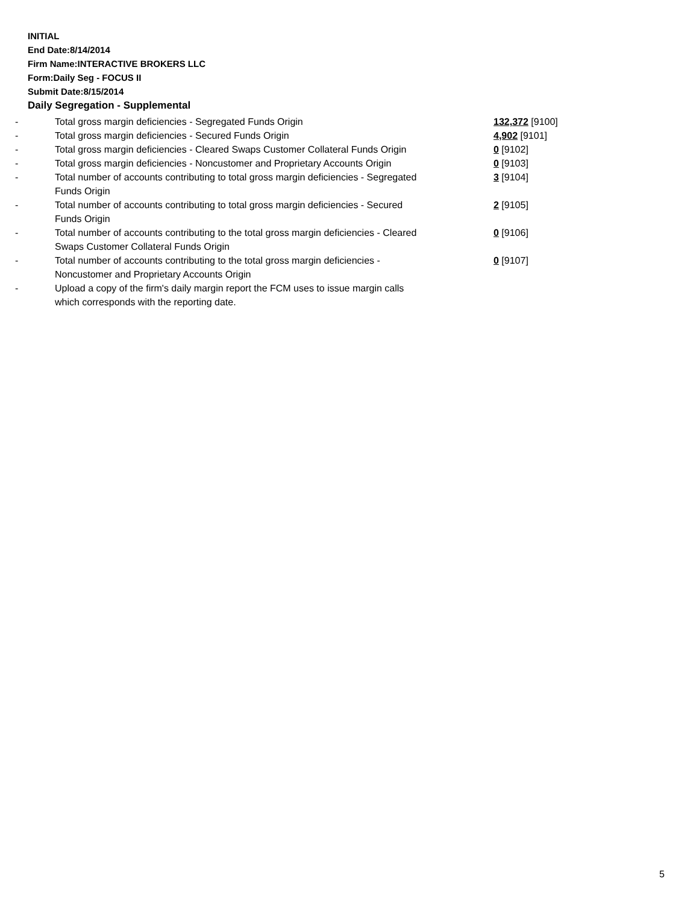INITIAL
End Date:8/14/2014
Firm Name:INTERACTIVE BROKERS LLC
Form:Daily Seg - FOCUS II
Submit Date:8/15/2014
Daily Segregation - Supplemental
| - | Total gross margin deficiencies - Segregated Funds Origin | 132,372 [9100] |
| - | Total gross margin deficiencies - Secured Funds Origin | 4,902 [9101] |
| - | Total gross margin deficiencies - Cleared Swaps Customer Collateral Funds Origin | 0 [9102] |
| - | Total gross margin deficiencies - Noncustomer and Proprietary Accounts Origin | 0 [9103] |
| - | Total number of accounts contributing to total gross margin deficiencies - Segregated Funds Origin | 3 [9104] |
| - | Total number of accounts contributing to total gross margin deficiencies - Secured Funds Origin | 2 [9105] |
| - | Total number of accounts contributing to the total gross margin deficiencies - Cleared Swaps Customer Collateral Funds Origin | 0 [9106] |
| - | Total number of accounts contributing to the total gross margin deficiencies - Noncustomer and Proprietary Accounts Origin | 0 [9107] |
| - | Upload a copy of the firm's daily margin report the FCM uses to issue margin calls which corresponds with the reporting date. | |
5